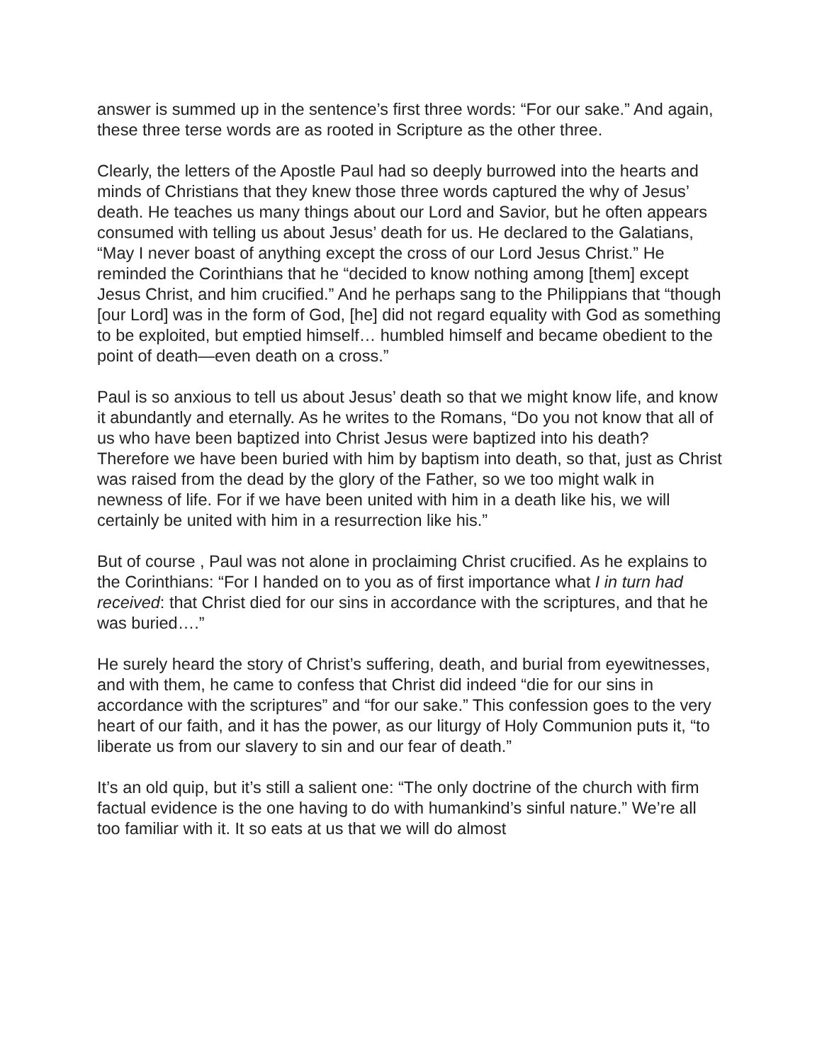answer is summed up in the sentence’s first three words: “For our sake.” And again, these three terse words are as rooted in Scripture as the other three.
Clearly, the letters of the Apostle Paul had so deeply burrowed into the hearts and minds of Christians that they knew those three words captured the why of Jesus’ death. He teaches us many things about our Lord and Savior, but he often appears consumed with telling us about Jesus’ death for us. He declared to the Galatians, “May I never boast of anything except the cross of our Lord Jesus Christ.” He reminded the Corinthians that he “decided to know nothing among [them] except Jesus Christ, and him crucified.” And he perhaps sang to the Philippians that “though [our Lord] was in the form of God, [he] did not regard equality with God as something to be exploited, but emptied himself… humbled himself and became obedient to the point of death—even death on a cross.”
Paul is so anxious to tell us about Jesus’ death so that we might know life, and know it abundantly and eternally. As he writes to the Romans, “Do you not know that all of us who have been baptized into Christ Jesus were baptized into his death? Therefore we have been buried with him by baptism into death, so that, just as Christ was raised from the dead by the glory of the Father, so we too might walk in newness of life. For if we have been united with him in a death like his, we will certainly be united with him in a resurrection like his.”
But of course , Paul was not alone in proclaiming Christ crucified. As he explains to the Corinthians: “For I handed on to you as of first importance what I in turn had received: that Christ died for our sins in accordance with the scriptures, and that he was buried….”
He surely heard the story of Christ’s suffering, death, and burial from eyewitnesses, and with them, he came to confess that Christ did indeed “die for our sins in accordance with the scriptures” and “for our sake.” This confession goes to the very heart of our faith, and it has the power, as our liturgy of Holy Communion puts it, “to liberate us from our slavery to sin and our fear of death.”
It’s an old quip, but it’s still a salient one: “The only doctrine of the church with firm factual evidence is the one having to do with humankind’s sinful nature.” We’re all too familiar with it. It so eats at us that we will do almost